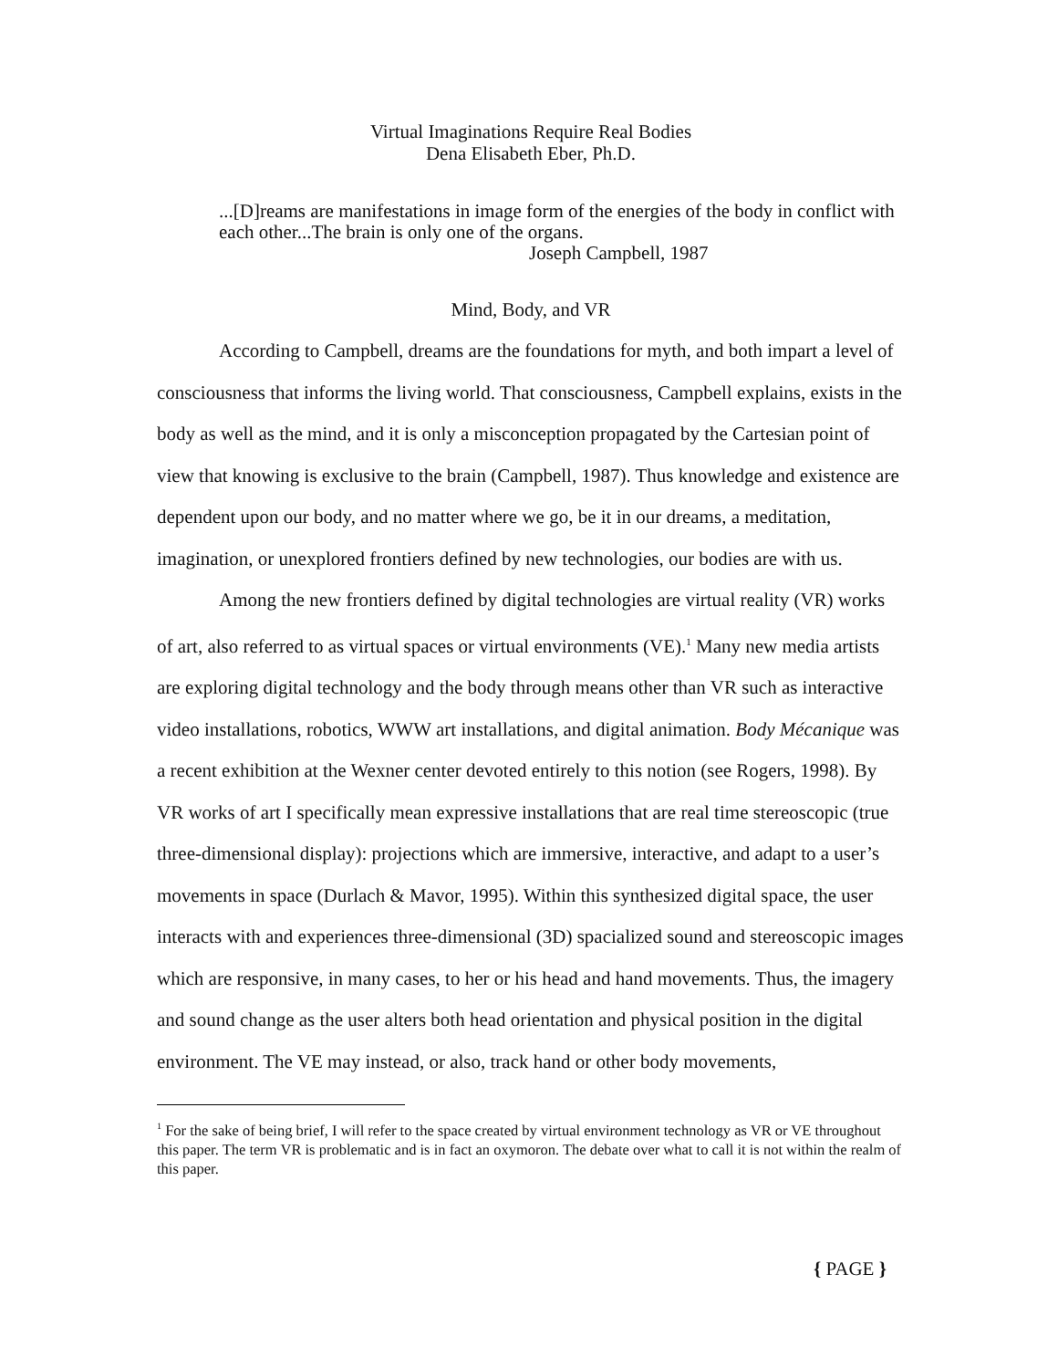Virtual Imaginations Require Real Bodies
Dena Elisabeth Eber, Ph.D.
...[D]reams are manifestations in image form of the energies of the body in conflict with each other...The brain is only one of the organs.
Joseph Campbell, 1987
Mind, Body, and VR
According to Campbell, dreams are the foundations for myth, and both impart a level of consciousness that informs the living world. That consciousness, Campbell explains, exists in the body as well as the mind, and it is only a misconception propagated by the Cartesian point of view that knowing is exclusive to the brain (Campbell, 1987). Thus knowledge and existence are dependent upon our body, and no matter where we go, be it in our dreams, a meditation, imagination, or unexplored frontiers defined by new technologies, our bodies are with us.
Among the new frontiers defined by digital technologies are virtual reality (VR) works of art, also referred to as virtual spaces or virtual environments (VE).<sup>1</sup> Many new media artists are exploring digital technology and the body through means other than VR such as interactive video installations, robotics, WWW art installations, and digital animation. Body Mécanique was a recent exhibition at the Wexner center devoted entirely to this notion (see Rogers, 1998). By VR works of art I specifically mean expressive installations that are real time stereoscopic (true three-dimensional display): projections which are immersive, interactive, and adapt to a user’s movements in space (Durlach & Mavor, 1995). Within this synthesized digital space, the user interacts with and experiences three-dimensional (3D) spacialized sound and stereoscopic images which are responsive, in many cases, to her or his head and hand movements. Thus, the imagery and sound change as the user alters both head orientation and physical position in the digital environment. The VE may instead, or also, track hand or other body movements,
<sup>1</sup> For the sake of being brief, I will refer to the space created by virtual environment technology as VR or VE throughout this paper. The term VR is problematic and is in fact an oxymoron. The debate over what to call it is not within the realm of this paper.
{ PAGE }